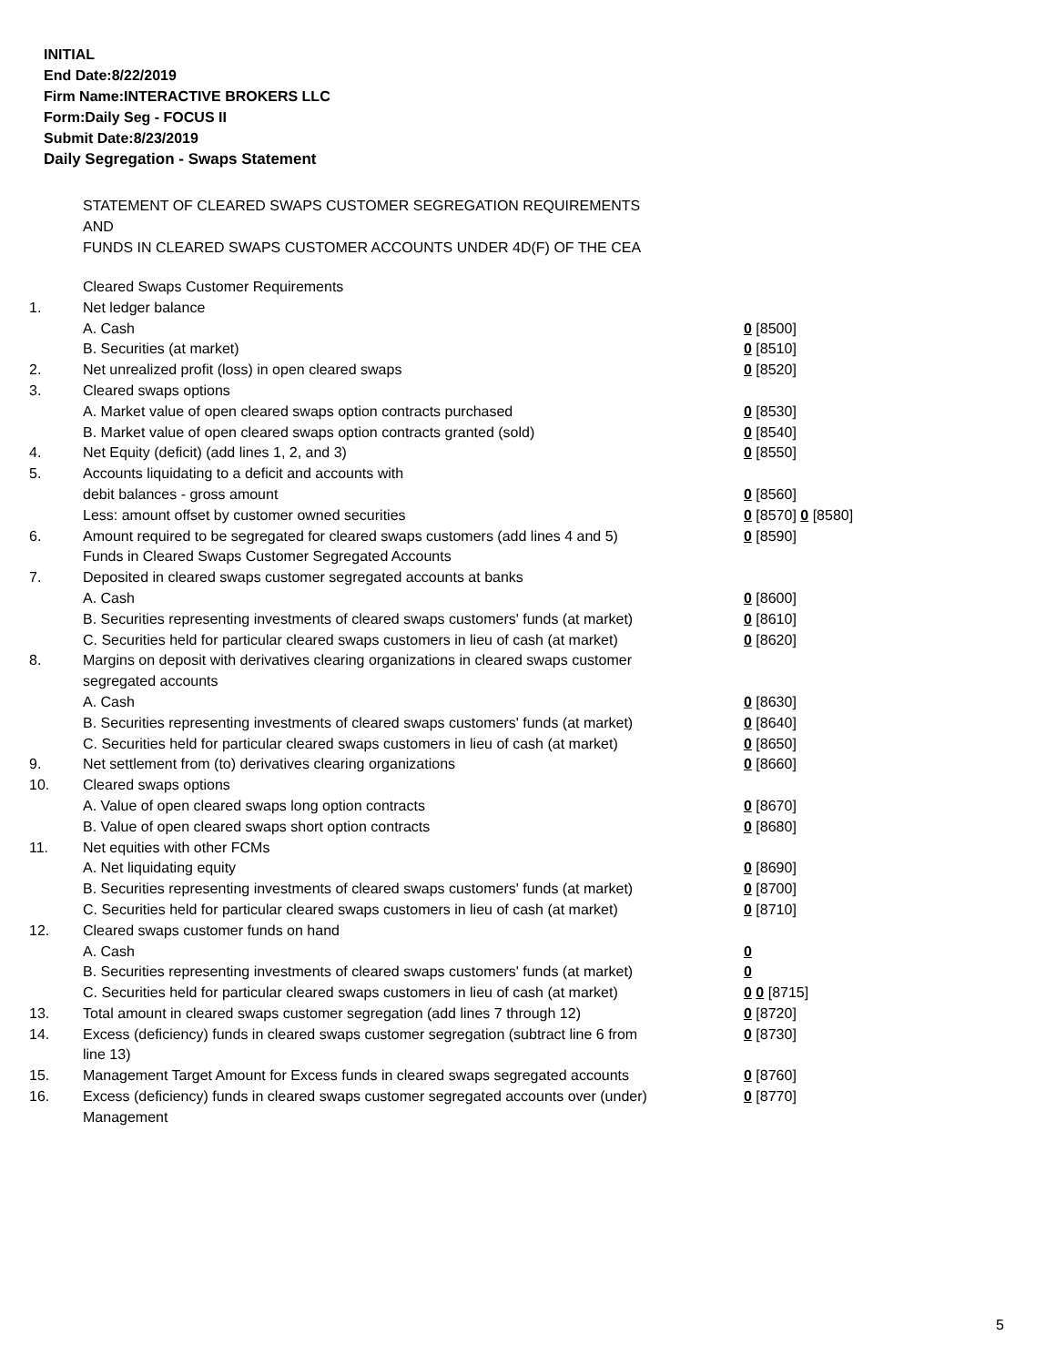INITIAL
End Date:8/22/2019
Firm Name:INTERACTIVE BROKERS LLC
Form:Daily Seg - FOCUS II
Submit Date:8/23/2019
Daily Segregation - Swaps Statement
STATEMENT OF CLEARED SWAPS CUSTOMER SEGREGATION REQUIREMENTS
AND
FUNDS IN CLEARED SWAPS CUSTOMER ACCOUNTS UNDER 4D(F) OF THE CEA
| | Cleared Swaps Customer Requirements | |
| 1. | Net ledger balance | |
| | A. Cash | 0 [8500] |
| | B. Securities (at market) | 0 [8510] |
| 2. | Net unrealized profit (loss) in open cleared swaps | 0 [8520] |
| 3. | Cleared swaps options | |
| | A. Market value of open cleared swaps option contracts purchased | 0 [8530] |
| | B. Market value of open cleared swaps option contracts granted (sold) | 0 [8540] |
| 4. | Net Equity (deficit) (add lines 1, 2, and 3) | 0 [8550] |
| 5. | Accounts liquidating to a deficit and accounts with | |
| | debit balances - gross amount | 0 [8560] |
| | Less: amount offset by customer owned securities | 0 [8570] 0 [8580] |
| 6. | Amount required to be segregated for cleared swaps customers (add lines 4 and 5) | 0 [8590] |
| | Funds in Cleared Swaps Customer Segregated Accounts | |
| 7. | Deposited in cleared swaps customer segregated accounts at banks | |
| | A. Cash | 0 [8600] |
| | B. Securities representing investments of cleared swaps customers' funds (at market) | 0 [8610] |
| | C. Securities held for particular cleared swaps customers in lieu of cash (at market) | 0 [8620] |
| 8. | Margins on deposit with derivatives clearing organizations in cleared swaps customer segregated accounts | |
| | A. Cash | 0 [8630] |
| | B. Securities representing investments of cleared swaps customers' funds (at market) | 0 [8640] |
| | C. Securities held for particular cleared swaps customers in lieu of cash (at market) | 0 [8650] |
| 9. | Net settlement from (to) derivatives clearing organizations | 0 [8660] |
| 10. | Cleared swaps options | |
| | A. Value of open cleared swaps long option contracts | 0 [8670] |
| | B. Value of open cleared swaps short option contracts | 0 [8680] |
| 11. | Net equities with other FCMs | |
| | A. Net liquidating equity | 0 [8690] |
| | B. Securities representing investments of cleared swaps customers' funds (at market) | 0 [8700] |
| | C. Securities held for particular cleared swaps customers in lieu of cash (at market) | 0 [8710] |
| 12. | Cleared swaps customer funds on hand | |
| | A. Cash | 0 |
| | B. Securities representing investments of cleared swaps customers' funds (at market) | 0 |
| | C. Securities held for particular cleared swaps customers in lieu of cash (at market) | 0 0 [8715] |
| 13. | Total amount in cleared swaps customer segregation (add lines 7 through 12) | 0 [8720] |
| 14. | Excess (deficiency) funds in cleared swaps customer segregation (subtract line 6 from line 13) | 0 [8730] |
| 15. | Management Target Amount for Excess funds in cleared swaps segregated accounts | 0 [8760] |
| 16. | Excess (deficiency) funds in cleared swaps customer segregated accounts over (under) Management | 0 [8770] |
5